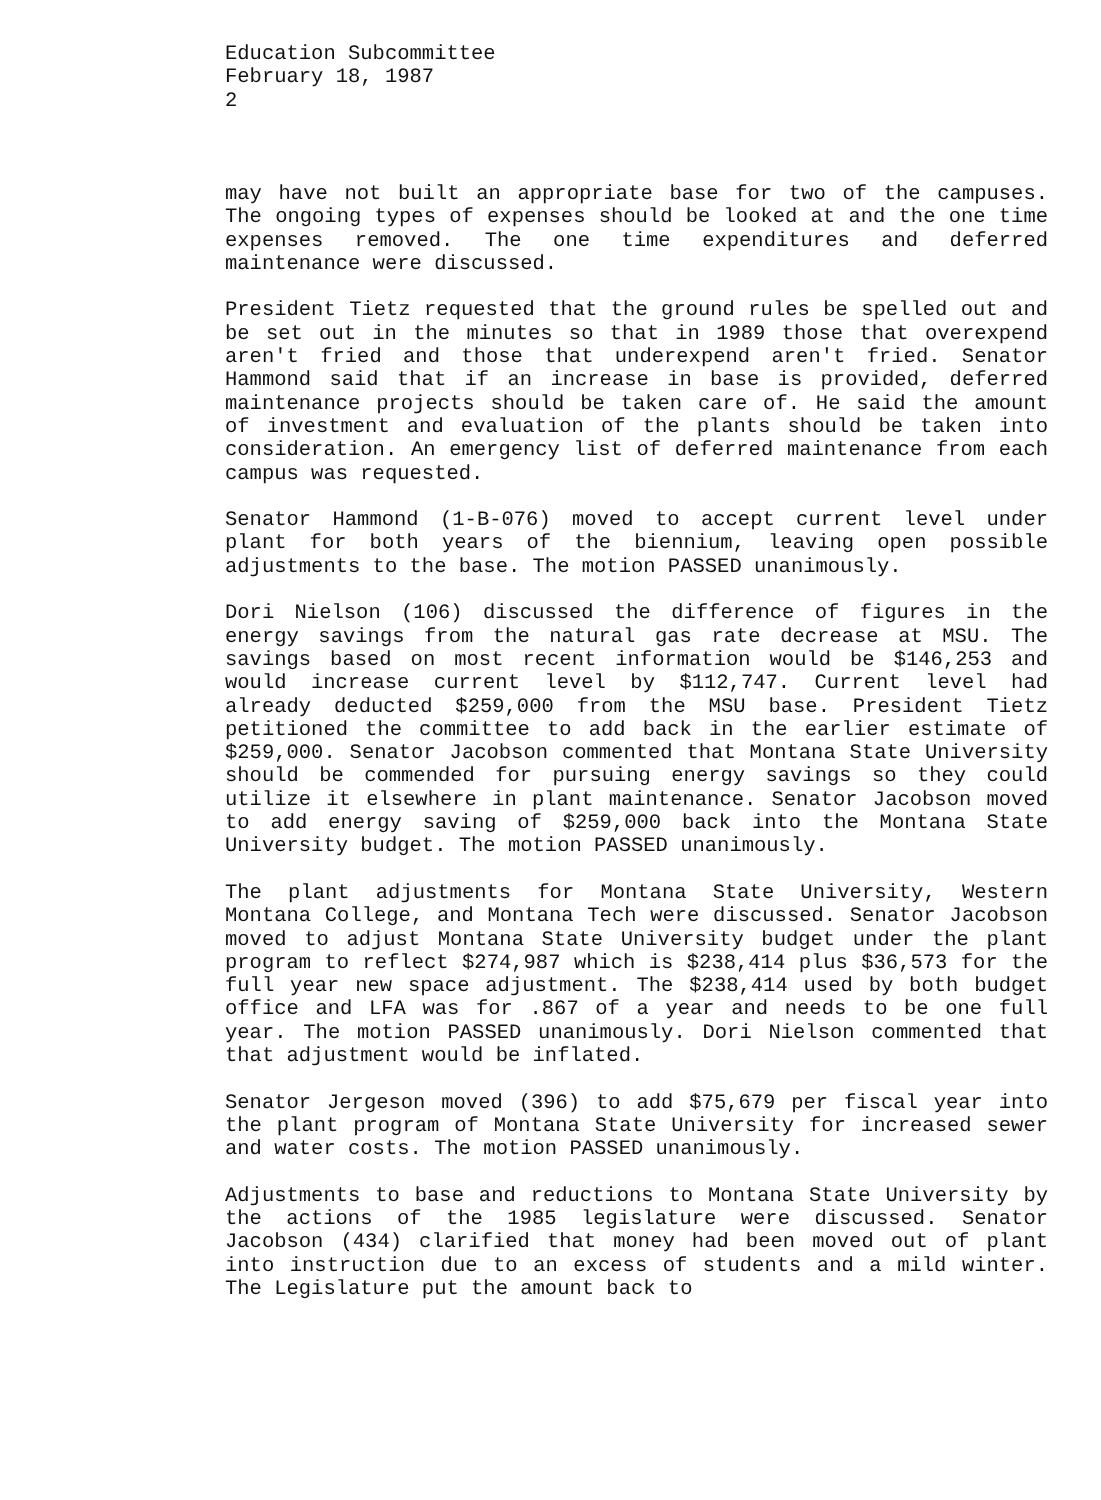Education Subcommittee
February 18, 1987
2
may have not built an appropriate base for two of the campuses. The ongoing types of expenses should be looked at and the one time expenses removed. The one time expenditures and deferred maintenance were discussed.
President Tietz requested that the ground rules be spelled out and be set out in the minutes so that in 1989 those that overexpend aren't fried and those that underexpend aren't fried. Senator Hammond said that if an increase in base is provided, deferred maintenance projects should be taken care of. He said the amount of investment and evaluation of the plants should be taken into consideration. An emergency list of deferred maintenance from each campus was requested.
Senator Hammond (1-B-076) moved to accept current level under plant for both years of the biennium, leaving open possible adjustments to the base. The motion PASSED unanimously.
Dori Nielson (106) discussed the difference of figures in the energy savings from the natural gas rate decrease at MSU. The savings based on most recent information would be $146,253 and would increase current level by $112,747. Current level had already deducted $259,000 from the MSU base. President Tietz petitioned the committee to add back in the earlier estimate of $259,000. Senator Jacobson commented that Montana State University should be commended for pursuing energy savings so they could utilize it elsewhere in plant maintenance. Senator Jacobson moved to add energy saving of $259,000 back into the Montana State University budget. The motion PASSED unanimously.
The plant adjustments for Montana State University, Western Montana College, and Montana Tech were discussed. Senator Jacobson moved to adjust Montana State University budget under the plant program to reflect $274,987 which is $238,414 plus $36,573 for the full year new space adjustment. The $238,414 used by both budget office and LFA was for .867 of a year and needs to be one full year. The motion PASSED unanimously. Dori Nielson commented that that adjustment would be inflated.
Senator Jergeson moved (396) to add $75,679 per fiscal year into the plant program of Montana State University for increased sewer and water costs. The motion PASSED unanimously.
Adjustments to base and reductions to Montana State University by the actions of the 1985 legislature were discussed. Senator Jacobson (434) clarified that money had been moved out of plant into instruction due to an excess of students and a mild winter. The Legislature put the amount back to